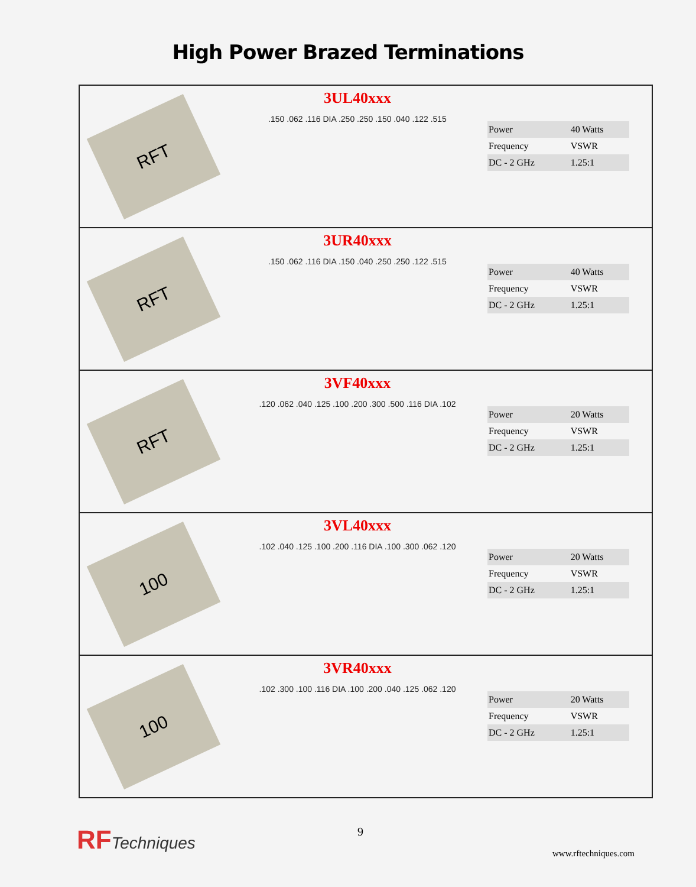High Power Brazed Terminations
RFT
3UL40xxx
.150 .062 .116 DIA .250 .250 .150 .040 .122 .515
| Power | 40 Watts |
| Frequency | VSWR |
| DC - 2 GHz | 1.25:1 |
RFT
3UR40xxx
.150 .062 .116 DIA .150 .040 .250 .250 .122 .515
| Power | 40 Watts |
| Frequency | VSWR |
| DC - 2 GHz | 1.25:1 |
RFT
3VF40xxx
.120 .062 .040 .125 .100 .200 .300 .500 .116 DIA .102
| Power | 20 Watts |
| Frequency | VSWR |
| DC - 2 GHz | 1.25:1 |
100
3VL40xxx
.102 .040 .125 .100 .200 .116 DIA .100 .300 .062 .120
| Power | 20 Watts |
| Frequency | VSWR |
| DC - 2 GHz | 1.25:1 |
100
3VR40xxx
.102 .300 .100 .116 DIA .100 .200 .040 .125 .062 .120
| Power | 20 Watts |
| Frequency | VSWR |
| DC - 2 GHz | 1.25:1 |
RFTechniques 9
www.rftechniques.com